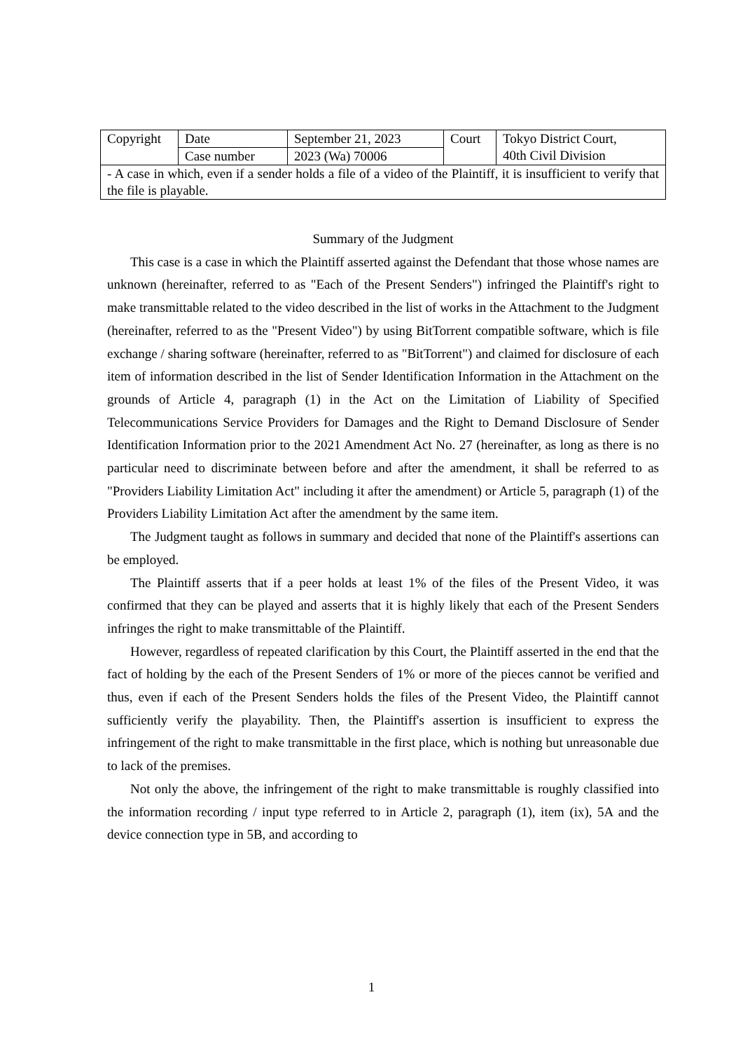| Copyright | Date | September 21, 2023 | Court | Tokyo District Court, 40th Civil Division |
| | Case number | 2023 (Wa) 70006 | | |
| - A case in which, even if a sender holds a file of a video of the Plaintiff, it is insufficient to verify that the file is playable. | | | | |
Summary of the Judgment
This case is a case in which the Plaintiff asserted against the Defendant that those whose names are unknown (hereinafter, referred to as "Each of the Present Senders") infringed the Plaintiff's right to make transmittable related to the video described in the list of works in the Attachment to the Judgment (hereinafter, referred to as the "Present Video") by using BitTorrent compatible software, which is file exchange / sharing software (hereinafter, referred to as "BitTorrent") and claimed for disclosure of each item of information described in the list of Sender Identification Information in the Attachment on the grounds of Article 4, paragraph (1) in the Act on the Limitation of Liability of Specified Telecommunications Service Providers for Damages and the Right to Demand Disclosure of Sender Identification Information prior to the 2021 Amendment Act No. 27 (hereinafter, as long as there is no particular need to discriminate between before and after the amendment, it shall be referred to as "Providers Liability Limitation Act" including it after the amendment) or Article 5, paragraph (1) of the Providers Liability Limitation Act after the amendment by the same item.
The Judgment taught as follows in summary and decided that none of the Plaintiff's assertions can be employed.
The Plaintiff asserts that if a peer holds at least 1% of the files of the Present Video, it was confirmed that they can be played and asserts that it is highly likely that each of the Present Senders infringes the right to make transmittable of the Plaintiff.
However, regardless of repeated clarification by this Court, the Plaintiff asserted in the end that the fact of holding by the each of the Present Senders of 1% or more of the pieces cannot be verified and thus, even if each of the Present Senders holds the files of the Present Video, the Plaintiff cannot sufficiently verify the playability. Then, the Plaintiff's assertion is insufficient to express the infringement of the right to make transmittable in the first place, which is nothing but unreasonable due to lack of the premises.
Not only the above, the infringement of the right to make transmittable is roughly classified into the information recording / input type referred to in Article 2, paragraph (1), item (ix), 5A and the device connection type in 5B, and according to
1